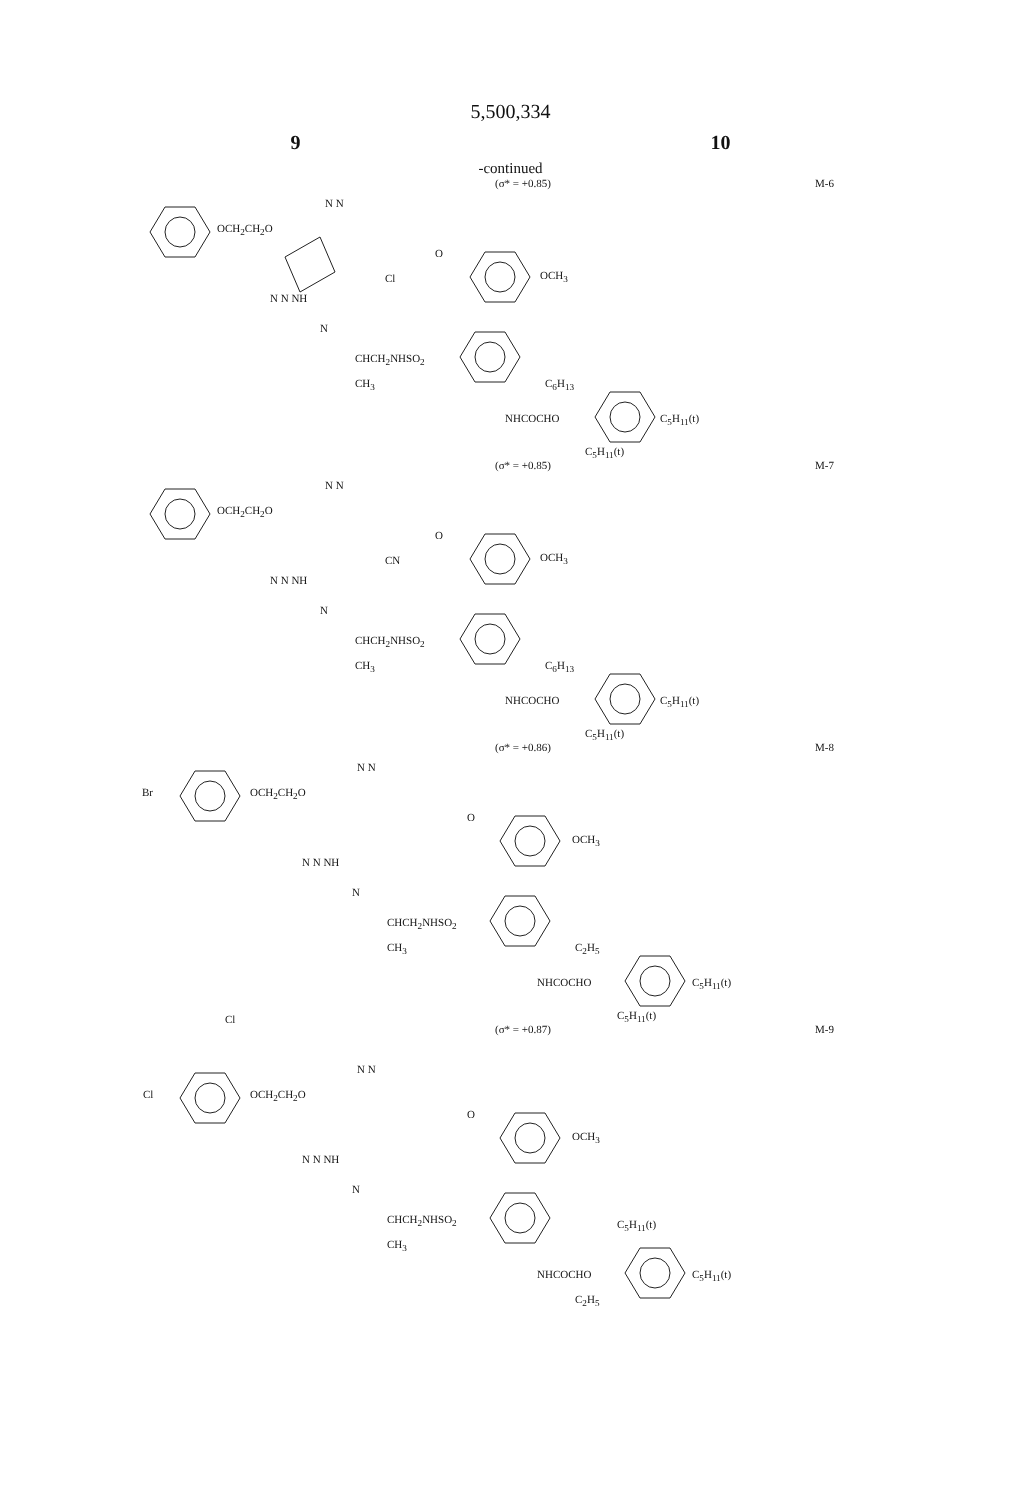5,500,334
9 10
-continued
(σ* = +0.85) M-6
OCH<sub>2</sub>CH<sub>2</sub>O
N N
Cl
O
OCH<sub>3</sub>
N N NH
N
CHCH<sub>2</sub>NHSO<sub>2</sub>
CH<sub>3</sub> C<sub>6</sub>H<sub>13</sub>
NHCOCHO C<sub>5</sub>H<sub>11</sub>(t)
C<sub>5</sub>H<sub>11</sub>(t)
(σ* = +0.85) M-7
OCH<sub>2</sub>CH<sub>2</sub>O
N N
CN
O
OCH<sub>3</sub>
N N NH
N
CHCH<sub>2</sub>NHSO<sub>2</sub>
CH<sub>3</sub> C<sub>6</sub>H<sub>13</sub>
NHCOCHO C<sub>5</sub>H<sub>11</sub>(t)
C<sub>5</sub>H<sub>11</sub>(t)
(σ* = +0.86) M-8
Br OCH<sub>2</sub>CH<sub>2</sub>O
N N
O
OCH<sub>3</sub>
N N NH
N
CHCH<sub>2</sub>NHSO<sub>2</sub>
CH<sub>3</sub> C<sub>2</sub>H<sub>5</sub>
NHCOCHO C<sub>5</sub>H<sub>11</sub>(t)
C<sub>5</sub>H<sub>11</sub>(t)
(σ* = +0.87) M-9
Cl
Cl OCH<sub>2</sub>CH<sub>2</sub>O
N N
O
OCH<sub>3</sub>
N N NH
N
CHCH<sub>2</sub>NHSO<sub>2</sub>
CH<sub>3</sub>
C<sub>5</sub>H<sub>11</sub>(t)
NHCOCHO C<sub>5</sub>H<sub>11</sub>(t)
C<sub>2</sub>H<sub>5</sub>